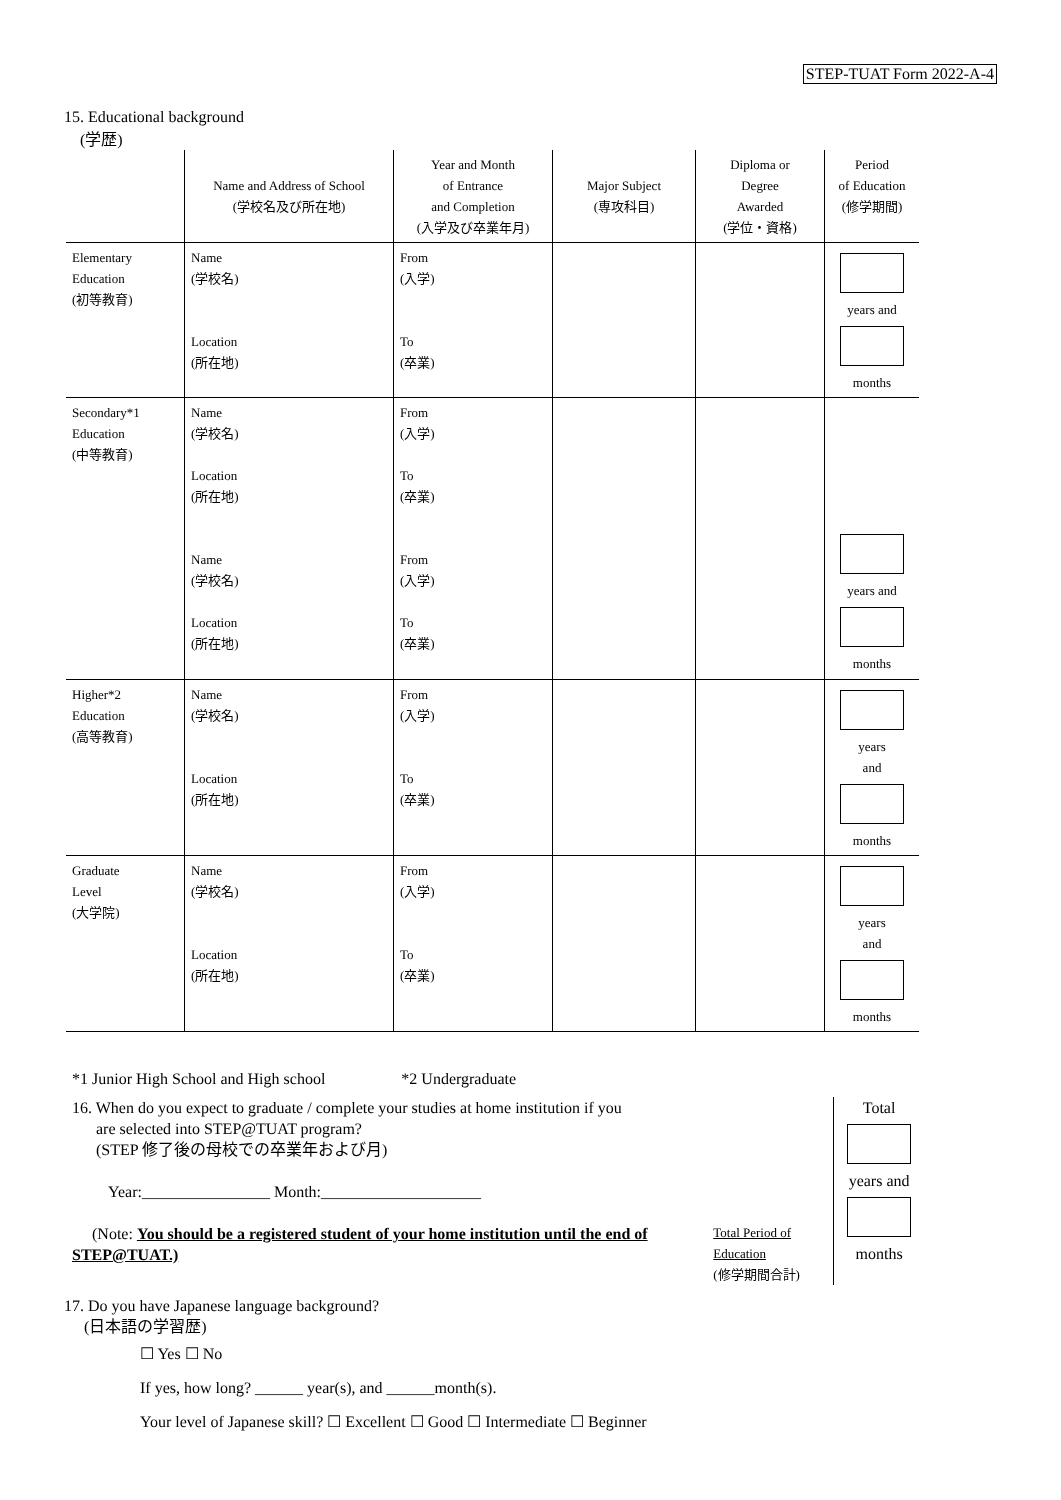STEP-TUAT Form 2022-A-4
15. Educational background
(学歴)
| | Name and Address of School (学校名及び所在地) | Year and Month of Entrance and Completion (入学及び卒業年月) | Major Subject (専攻科目) | Diploma or Degree Awarded (学位・資格) | Period of Education (修学期間) |
| --- | --- | --- | --- | --- | --- |
| Elementary Education (初等教育) | Name (学校名) Location (所在地) | From (入学) To (卒業) | | | years and months |
| Secondary*1 Education (中等教育) | Name (学校名) Location (所在地) Name (学校名) Location (所在地) | From (入学) To (卒業) From (入学) To (卒業) | | | years and months |
| Higher*2 Education (高等教育) | Name (学校名) Location (所在地) | From (入学) To (卒業) | | | years and months |
| Graduate Level (大学院) | Name (学校名) Location (所在地) | From (入学) To (卒業) | | | years and months |
*1 Junior High School and High school *2 Undergraduate
16. When do you expect to graduate / complete your studies at home institution if you
are selected into STEP@TUAT program?
(STEP 修了後の母校での卒業年および月)
Year:________________ Month:____________________
(Note: You should be a registered student of your home institution until the end of STEP@TUAT.)
Total Period of Education
(修学期間合計)
Total
years and
months
17. Do you have Japanese language background?
(日本語の学習歴)
☐ Yes ☐ No
If yes, how long? ______ year(s), and ______month(s).
Your level of Japanese skill? ☐ Excellent ☐ Good ☐ Intermediate ☐ Beginner